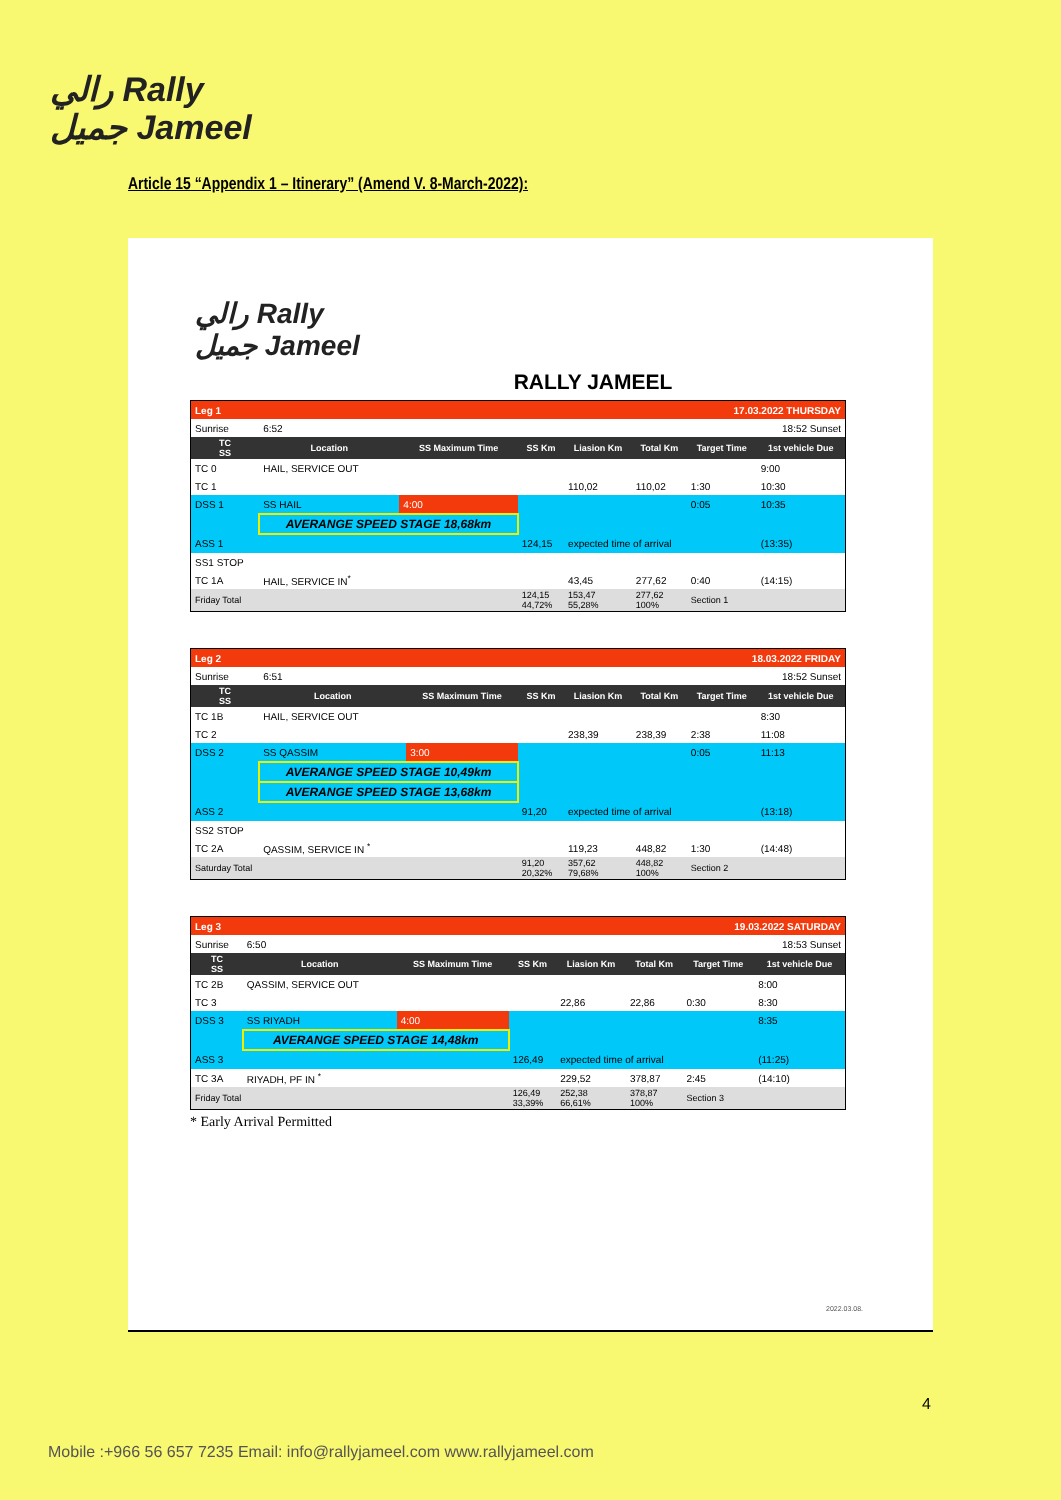رالي Rally
جميل Jameel
Article 15 “Appendix 1 – Itinerary” (Amend V. 8-March-2022):
رالي Rally
جميل Jameel
RALLY JAMEEL
| Leg 1 | | | | | 17.03.2022 THURSDAY | | |
| Sunrise | 6:52 | | | | | 18:52 Sunset | |
| TC SS | Location | SS Maximum Time | SS Km | Liasion Km | Total Km | Target Time | 1st vehicle Due |
| TC 0 | HAIL, SERVICE OUT | | | | | | 9:00 |
| TC 1 | | | | 110,02 | 110,02 | 1:30 | 10:30 |
| DSS 1 | SS HAIL | 4:00 | | | | 0:05 | 10:35 |
| | AVERANGE SPEED STAGE 18,68km | | | | | | |
| ASS 1 | | | 124,15 | expected time of arrival | | | (13:35) |
| SS1 STOP | | | | | | | |
| TC 1A | HAIL, SERVICE IN<sup>*</sup> | | | 43,45 | 277,62 | 0:40 | (14:15) |
| Friday Total | | | 124,15 44,72% | 153,47 55,28% | 277,62 100% | Section 1 | |
| Leg 2 | | | | | 18.03.2022 FRIDAY | | |
| Sunrise | 6:51 | | | | | 18:52 Sunset | |
| TC SS | Location | SS Maximum Time | SS Km | Liasion Km | Total Km | Target Time | 1st vehicle Due |
| TC 1B | HAIL, SERVICE OUT | | | | | | 8:30 |
| TC 2 | | | | 238,39 | 238,39 | 2:38 | 11:08 |
| DSS 2 | SS QASSIM | 3:00 | | | | 0:05 | 11:13 |
| | AVERANGE SPEED STAGE 10,49km | | | | | | |
| | AVERANGE SPEED STAGE 13,68km | | | | | | |
| ASS 2 | | | 91,20 | expected time of arrival | | | (13:18) |
| SS2 STOP | | | | | | | |
| TC 2A | QASSIM, SERVICE IN <sup>*</sup> | | | 119,23 | 448,82 | 1:30 | (14:48) |
| Saturday Total | | | 91,20 20,32% | 357,62 79,68% | 448,82 100% | Section 2 | |
| Leg 3 | | | | | 19.03.2022 SATURDAY | | |
| Sunrise | 6:50 | | | | | 18:53 Sunset | |
| TC SS | Location | SS Maximum Time | SS Km | Liasion Km | Total Km | Target Time | 1st vehicle Due |
| TC 2B | QASSIM, SERVICE OUT | | | | | | 8:00 |
| TC 3 | | | | 22,86 | 22,86 | 0:30 | 8:30 |
| DSS 3 | SS RIYADH | 4:00 | | | | | 8:35 |
| | AVERANGE SPEED STAGE 14,48km | | | | | | |
| ASS 3 | | | 126,49 | expected time of arrival | | | (11:25) |
| TC 3A | RIYADH, PF IN <sup>*</sup> | | | 229,52 | 378,87 | 2:45 | (14:10) |
| Friday Total | | | 126,49 33,39% | 252,38 66,61% | 378,87 100% | Section 3 | |
* Early Arrival Permitted
2022.03.08.
4
Mobile :+966 56 657 7235 Email: info@rallyjameel.com www.rallyjameel.com